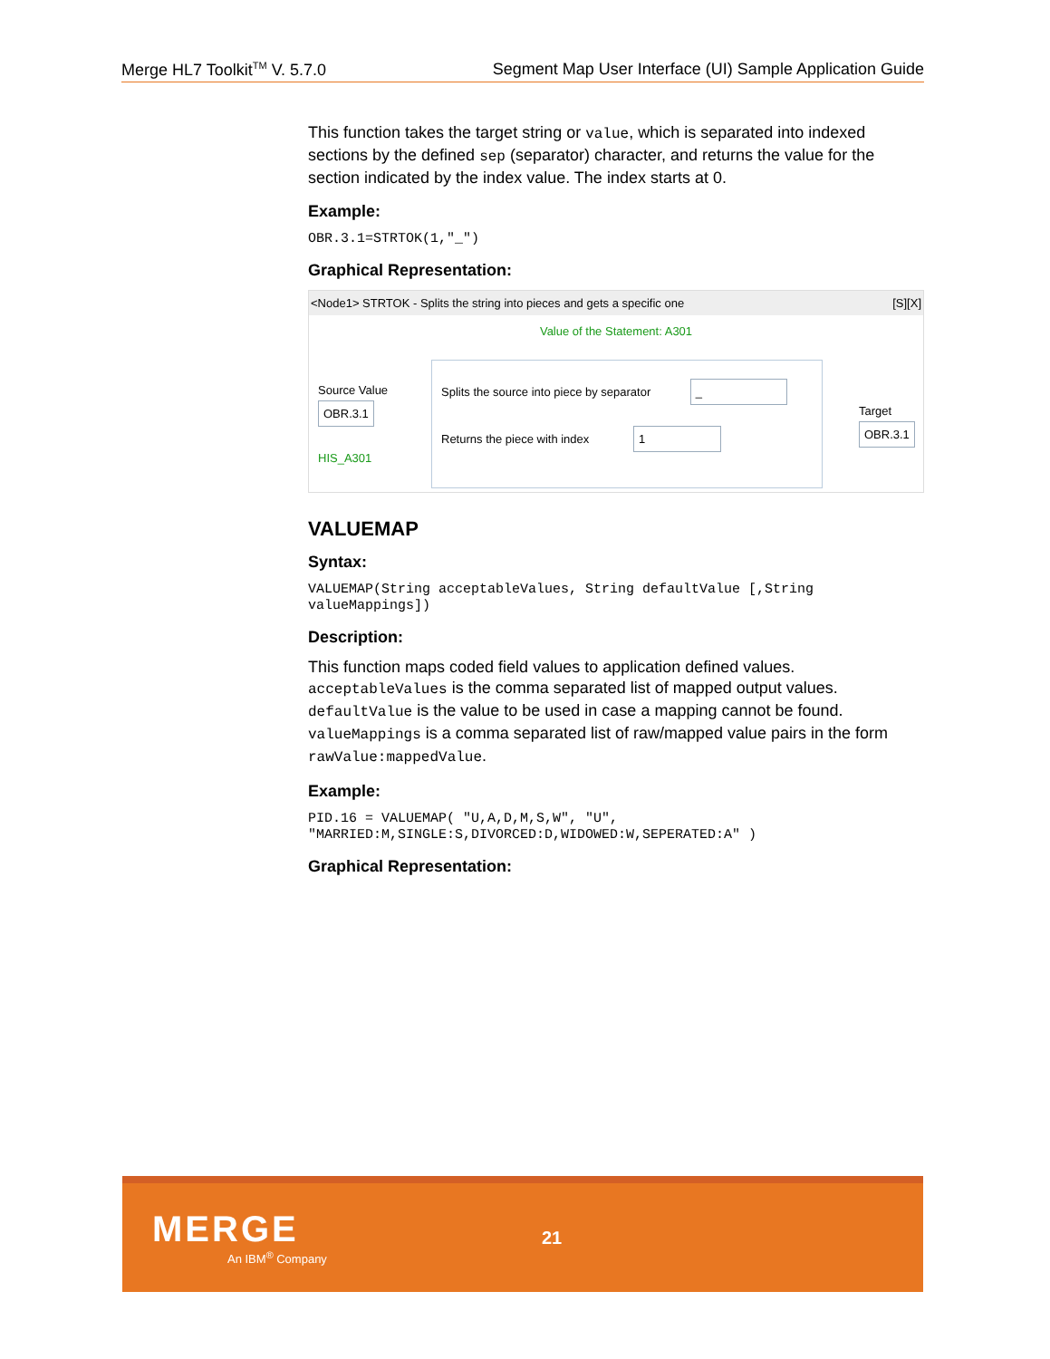Merge HL7 Toolkit<sup>TM</sup> V. 5.7.0 Segment Map User Interface (UI) Sample Application Guide
This function takes the target string or value, which is separated into indexed sections by the defined sep (separator) character, and returns the value for the section indicated by the index value. The index starts at 0.
Example:
OBR.3.1=STRTOK(1,"_")
Graphical Representation:
<Node1> STRTOK - Splits the string into pieces and gets a specific one [S][X]
Value of the Statement: A301
Source Value
OBR.3.1
HIS_A301
Splits the source into piece by separator _
Returns the piece with index 1
Target
OBR.3.1
VALUEMAP
Syntax:
VALUEMAP(String acceptableValues, String defaultValue [,String
valueMappings])
Description:
This function maps coded field values to application defined values. acceptableValues is the comma separated list of mapped output values. defaultValue is the value to be used in case a mapping cannot be found. valueMappings is a comma separated list of raw/mapped value pairs in the form rawValue:mappedValue.
Example:
PID.16 = VALUEMAP( "U,A,D,M,S,W", "U",
"MARRIED:M,SINGLE:S,DIVORCED:D,WIDOWED:W,SEPERATED:A" )
Graphical Representation:
MERGE
An IBM<sup>®</sup> Company
21